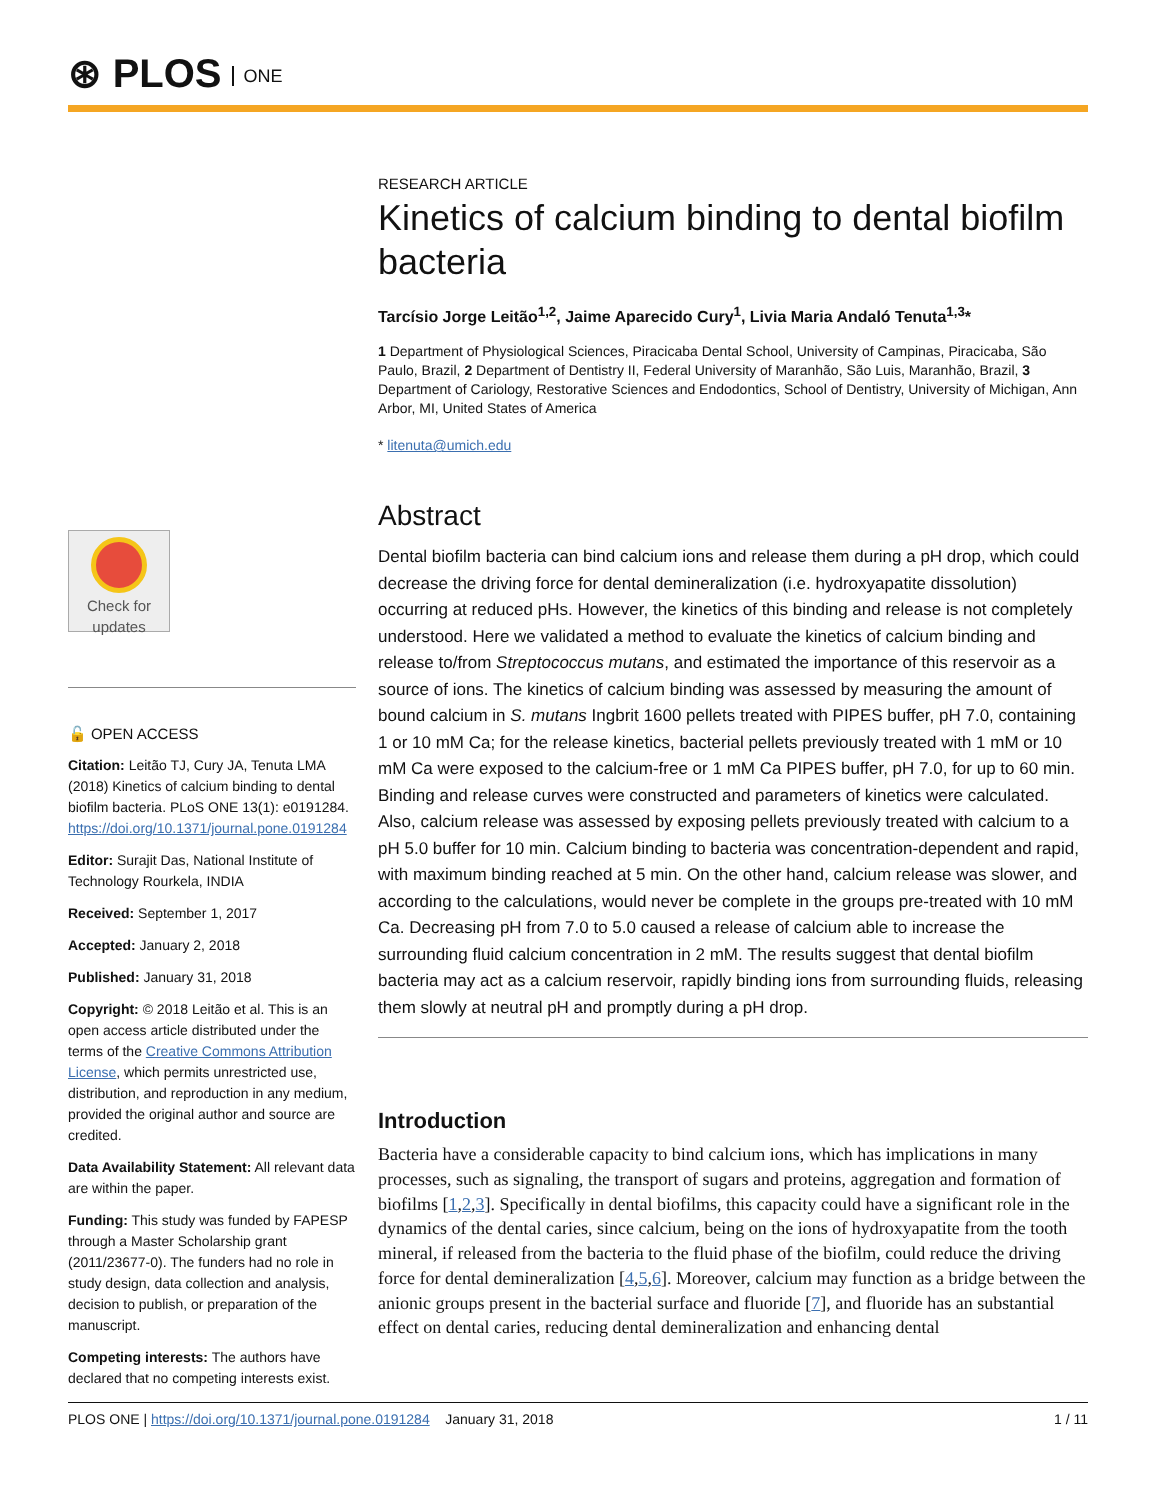⊛ PLOS ONE
Check for updates
🔓 OPEN ACCESS
Citation: Leitão TJ, Cury JA, Tenuta LMA (2018) Kinetics of calcium binding to dental biofilm bacteria. PLoS ONE 13(1): e0191284. https://doi.org/10.1371/journal.pone.0191284
Editor: Surajit Das, National Institute of Technology Rourkela, INDIA
Received: September 1, 2017
Accepted: January 2, 2018
Published: January 31, 2018
Copyright: © 2018 Leitão et al. This is an open access article distributed under the terms of the Creative Commons Attribution License, which permits unrestricted use, distribution, and reproduction in any medium, provided the original author and source are credited.
Data Availability Statement: All relevant data are within the paper.
Funding: This study was funded by FAPESP through a Master Scholarship grant (2011/23677-0). The funders had no role in study design, data collection and analysis, decision to publish, or preparation of the manuscript.
Competing interests: The authors have declared that no competing interests exist.
RESEARCH ARTICLE
Kinetics of calcium binding to dental biofilm bacteria
Tarcísio Jorge Leitão<sup>1,2</sup>, Jaime Aparecido Cury<sup>1</sup>, Livia Maria Andaló Tenuta<sup>1,3</sup>*
1 Department of Physiological Sciences, Piracicaba Dental School, University of Campinas, Piracicaba, São Paulo, Brazil, 2 Department of Dentistry II, Federal University of Maranhão, São Luis, Maranhão, Brazil, 3 Department of Cariology, Restorative Sciences and Endodontics, School of Dentistry, University of Michigan, Ann Arbor, MI, United States of America
* litenuta@umich.edu
Abstract
Dental biofilm bacteria can bind calcium ions and release them during a pH drop, which could decrease the driving force for dental demineralization (i.e. hydroxyapatite dissolution) occurring at reduced pHs. However, the kinetics of this binding and release is not completely understood. Here we validated a method to evaluate the kinetics of calcium binding and release to/from Streptococcus mutans, and estimated the importance of this reservoir as a source of ions. The kinetics of calcium binding was assessed by measuring the amount of bound calcium in S. mutans Ingbrit 1600 pellets treated with PIPES buffer, pH 7.0, containing 1 or 10 mM Ca; for the release kinetics, bacterial pellets previously treated with 1 mM or 10 mM Ca were exposed to the calcium-free or 1 mM Ca PIPES buffer, pH 7.0, for up to 60 min. Binding and release curves were constructed and parameters of kinetics were calculated. Also, calcium release was assessed by exposing pellets previously treated with calcium to a pH 5.0 buffer for 10 min. Calcium binding to bacteria was concentration-dependent and rapid, with maximum binding reached at 5 min. On the other hand, calcium release was slower, and according to the calculations, would never be complete in the groups pre-treated with 10 mM Ca. Decreasing pH from 7.0 to 5.0 caused a release of calcium able to increase the surrounding fluid calcium concentration in 2 mM. The results suggest that dental biofilm bacteria may act as a calcium reservoir, rapidly binding ions from surrounding fluids, releasing them slowly at neutral pH and promptly during a pH drop.
Introduction
Bacteria have a considerable capacity to bind calcium ions, which has implications in many processes, such as signaling, the transport of sugars and proteins, aggregation and formation of biofilms [1,2,3]. Specifically in dental biofilms, this capacity could have a significant role in the dynamics of the dental caries, since calcium, being on the ions of hydroxyapatite from the tooth mineral, if released from the bacteria to the fluid phase of the biofilm, could reduce the driving force for dental demineralization [4,5,6]. Moreover, calcium may function as a bridge between the anionic groups present in the bacterial surface and fluoride [7], and fluoride has an substantial effect on dental caries, reducing dental demineralization and enhancing dental
PLOS ONE | https://doi.org/10.1371/journal.pone.0191284 January 31, 2018 1 / 11